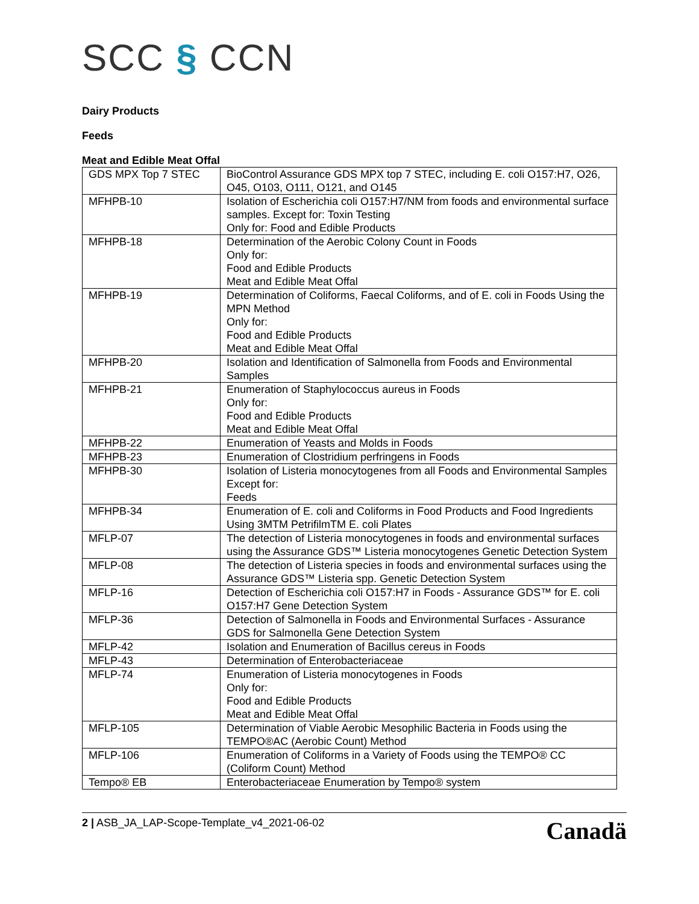SCC § CCN
Dairy Products
Feeds
Meat and Edible Meat Offal
| GDS MPX Top 7 STEC | BioControl Assurance GDS MPX top 7 STEC, including E. coli O157:H7, O26, O45, O103, O111, O121, and O145 |
| MFHPB-10 | Isolation of Escherichia coli O157:H7/NM from foods and environmental surface samples. Except for: Toxin Testing Only for: Food and Edible Products |
| MFHPB-18 | Determination of the Aerobic Colony Count in Foods Only for: Food and Edible Products Meat and Edible Meat Offal |
| MFHPB-19 | Determination of Coliforms, Faecal Coliforms, and of E. coli in Foods Using the MPN Method Only for: Food and Edible Products Meat and Edible Meat Offal |
| MFHPB-20 | Isolation and Identification of Salmonella from Foods and Environmental Samples |
| MFHPB-21 | Enumeration of Staphylococcus aureus in Foods Only for: Food and Edible Products Meat and Edible Meat Offal |
| MFHPB-22 | Enumeration of Yeasts and Molds in Foods |
| MFHPB-23 | Enumeration of Clostridium perfringens in Foods |
| MFHPB-30 | Isolation of Listeria monocytogenes from all Foods and Environmental Samples Except for: Feeds |
| MFHPB-34 | Enumeration of E. coli and Coliforms in Food Products and Food Ingredients Using 3MTM PetrifilmTM E. coli Plates |
| MFLP-07 | The detection of Listeria monocytogenes in foods and environmental surfaces using the Assurance GDS™ Listeria monocytogenes Genetic Detection System |
| MFLP-08 | The detection of Listeria species in foods and environmental surfaces using the Assurance GDS™ Listeria spp. Genetic Detection System |
| MFLP-16 | Detection of Escherichia coli O157:H7 in Foods - Assurance GDS™ for E. coli O157:H7 Gene Detection System |
| MFLP-36 | Detection of Salmonella in Foods and Environmental Surfaces - Assurance GDS for Salmonella Gene Detection System |
| MFLP-42 | Isolation and Enumeration of Bacillus cereus in Foods |
| MFLP-43 | Determination of Enterobacteriaceae |
| MFLP-74 | Enumeration of Listeria monocytogenes in Foods Only for: Food and Edible Products Meat and Edible Meat Offal |
| MFLP-105 | Determination of Viable Aerobic Mesophilic Bacteria in Foods using the TEMPO®AC (Aerobic Count) Method |
| MFLP-106 | Enumeration of Coliforms in a Variety of Foods using the TEMPO® CC (Coliform Count) Method |
| Tempo® EB | Enterobacteriaceae Enumeration by Tempo® system |
2 | ASB_JA_LAP-Scope-Template_v4_2021-06-02
Canadä